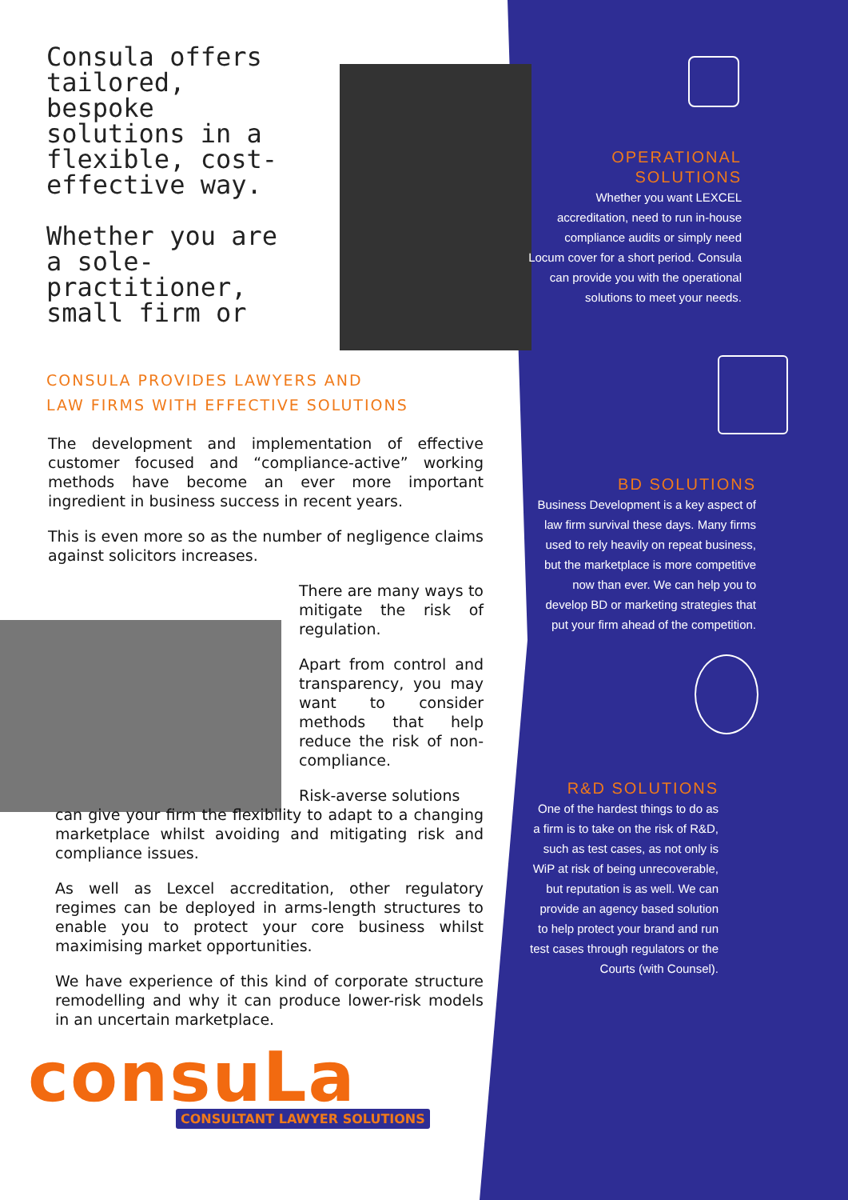Consula offers tailored, bespoke solutions in a flexible, cost-effective way.
Whether you are a sole-practitioner, small firm or
CONSULA PROVIDES LAWYERS AND
LAW FIRMS WITH EFFECTIVE SOLUTIONS
The development and implementation of effective customer focused and “compliance-active” working methods have become an ever more important ingredient in business success in recent years.
This is even more so as the number of negligence claims against solicitors increases.
There are many ways to mitigate the risk of regulation.
Apart from control and transparency, you may want to consider methods that help reduce the risk of non-compliance.
Risk-averse solutions
can give your firm the flexibility to adapt to a changing marketplace whilst avoiding and mitigating risk and compliance issues.
As well as Lexcel accreditation, other regulatory regimes can be deployed in arms-length structures to enable you to protect your core business whilst maximising market opportunities.
We have experience of this kind of corporate structure remodelling and why it can produce lower-risk models in an uncertain marketplace.
consuLa
CONSULTANT LAWYER SOLUTIONS
OPERATIONAL
SOLUTIONS
Whether you want LEXCEL accreditation, need to run in-house compliance audits or simply need Locum cover for a short period. Consula can provide you with the operational solutions to meet your needs.
BD SOLUTIONS
Business Development is a key aspect of law firm survival these days. Many firms used to rely heavily on repeat business, but the marketplace is more competitive now than ever. We can help you to develop BD or marketing strategies that put your firm ahead of the competition.
R&D SOLUTIONS
One of the hardest things to do as a firm is to take on the risk of R&D, such as test cases, as not only is WiP at risk of being unrecoverable, but reputation is as well. We can provide an agency based solution to help protect your brand and run test cases through regulators or the Courts (with Counsel).